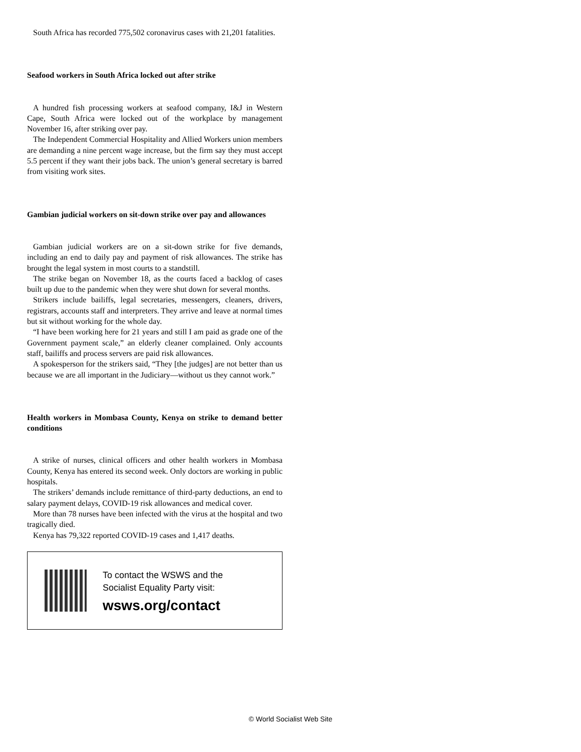South Africa has recorded 775,502 coronavirus cases with 21,201 fatalities.
Seafood workers in South Africa locked out after strike
A hundred fish processing workers at seafood company, I&J in Western Cape, South Africa were locked out of the workplace by management November 16, after striking over pay.
The Independent Commercial Hospitality and Allied Workers union members are demanding a nine percent wage increase, but the firm say they must accept 5.5 percent if they want their jobs back. The union’s general secretary is barred from visiting work sites.
Gambian judicial workers on sit-down strike over pay and allowances
Gambian judicial workers are on a sit-down strike for five demands, including an end to daily pay and payment of risk allowances. The strike has brought the legal system in most courts to a standstill.
The strike began on November 18, as the courts faced a backlog of cases built up due to the pandemic when they were shut down for several months.
Strikers include bailiffs, legal secretaries, messengers, cleaners, drivers, registrars, accounts staff and interpreters. They arrive and leave at normal times but sit without working for the whole day.
“I have been working here for 21 years and still I am paid as grade one of the Government payment scale,” an elderly cleaner complained. Only accounts staff, bailiffs and process servers are paid risk allowances.
A spokesperson for the strikers said, “They [the judges] are not better than us because we are all important in the Judiciary—without us they cannot work.”
Health workers in Mombasa County, Kenya on strike to demand better conditions
A strike of nurses, clinical officers and other health workers in Mombasa County, Kenya has entered its second week. Only doctors are working in public hospitals.
The strikers’ demands include remittance of third-party deductions, an end to salary payment delays, COVID-19 risk allowances and medical cover.
More than 78 nurses have been infected with the virus at the hospital and two tragically died.
Kenya has 79,322 reported COVID-19 cases and 1,417 deaths.
To contact the WSWS and the
Socialist Equality Party visit:
wsws.org/contact
© World Socialist Web Site